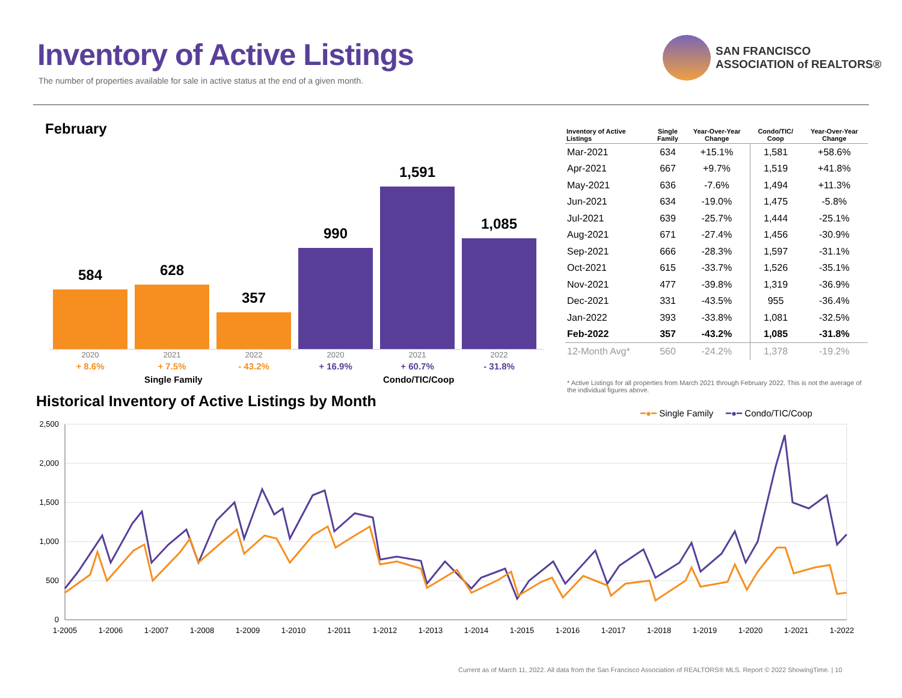Inventory of Active Listings
The number of properties available for sale in active status at the end of a given month.
SAN FRANCISCO
ASSOCIATION of REALTORS®
February
584
628
357
990
1,591
1,085
2020
+ 8.6%
2021
+ 7.5%
2022
- 43.2%
2020
+ 16.9%
2021
+ 60.7%
2022
- 31.8%
Single Family Condo/TIC/Coop
| Inventory of Active Listings | Single Family | Year-Over-Year Change | Condo/TIC/ Coop | Year-Over-Year Change |
| --- | --- | --- | --- | --- |
| Mar-2021 | 634 | +15.1% | 1,581 | +58.6% |
| Apr-2021 | 667 | +9.7% | 1,519 | +41.8% |
| May-2021 | 636 | -7.6% | 1,494 | +11.3% |
| Jun-2021 | 634 | -19.0% | 1,475 | -5.8% |
| Jul-2021 | 639 | -25.7% | 1,444 | -25.1% |
| Aug-2021 | 671 | -27.4% | 1,456 | -30.9% |
| Sep-2021 | 666 | -28.3% | 1,597 | -31.1% |
| Oct-2021 | 615 | -33.7% | 1,526 | -35.1% |
| Nov-2021 | 477 | -39.8% | 1,319 | -36.9% |
| Dec-2021 | 331 | -43.5% | 955 | -36.4% |
| Jan-2022 | 393 | -33.8% | 1,081 | -32.5% |
| Feb-2022 | 357 | -43.2% | 1,085 | -31.8% |
| 12-Month Avg* | 560 | -24.2% | 1,378 | -19.2% |
* Active Listings for all properties from March 2021 through February 2022. This is not the average of the individual figures above.
Historical Inventory of Active Listings by Month
━●━ Single Family ━●━ Condo/TIC/Coop
2,500
2,000
1,500
1,000
500
0
1-2005
1-2006
1-2007
1-2008
1-2009
1-2010
1-2011
1-2012
1-2013
1-2014
1-2015
1-2016
1-2017
1-2018
1-2019
1-2020
1-2021
1-2022
Current as of March 11, 2022. All data from the San Francisco Association of REALTORS® MLS. Report © 2022 ShowingTime. | 10